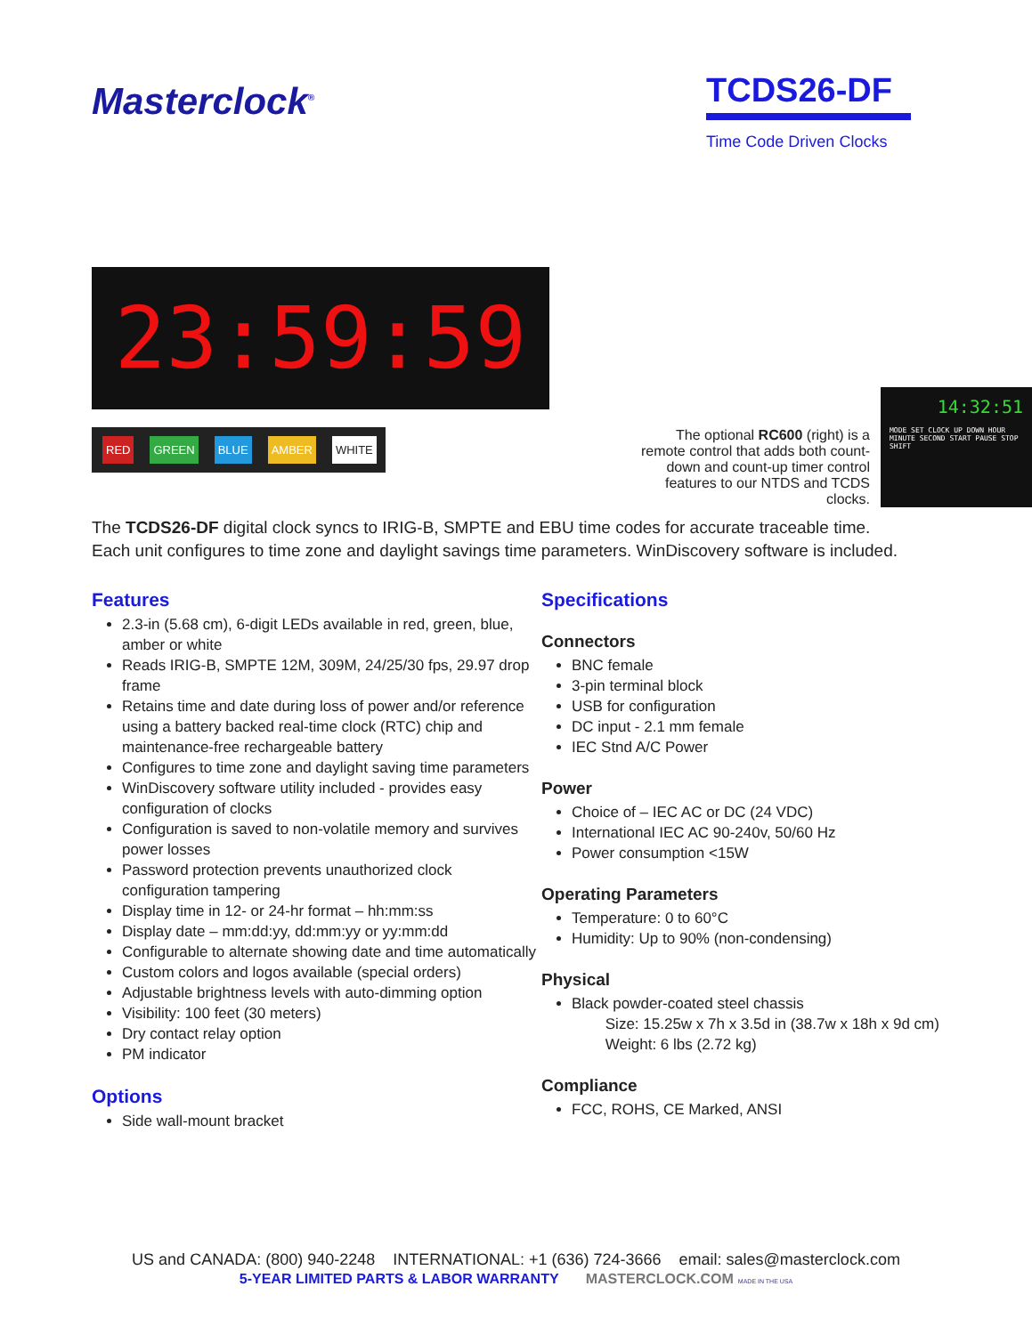Masterclock<sup>®</sup>
TCDS26-DF
Time Code Driven Clocks
23:59:59
RED GREEN BLUE AMBER WHITE
The optional RC600 (right) is a remote control that adds both count-down and count-up timer control features to our NTDS and TCDS clocks.
14:32:51
MODE SET CLOCK UP DOWN HOUR MINUTE SECOND START PAUSE STOP SHIFT
The TCDS26-DF digital clock syncs to IRIG-B, SMPTE and EBU time codes for accurate traceable time. Each unit configures to time zone and daylight savings time parameters. WinDiscovery software is included.
Features
2.3-in (5.68 cm), 6-digit LEDs available in red, green, blue, amber or white
Reads IRIG-B, SMPTE 12M, 309M, 24/25/30 fps, 29.97 drop frame
Retains time and date during loss of power and/or reference using a battery backed real-time clock (RTC) chip and maintenance-free rechargeable battery
Configures to time zone and daylight saving time parameters
WinDiscovery software utility included - provides easy configuration of clocks
Configuration is saved to non-volatile memory and survives power losses
Password protection prevents unauthorized clock configuration tampering
Display time in 12- or 24-hr format – hh:mm:ss
Display date – mm:dd:yy, dd:mm:yy or yy:mm:dd
Configurable to alternate showing date and time automatically
Custom colors and logos available (special orders)
Adjustable brightness levels with auto-dimming option
Visibility: 100 feet (30 meters)
Dry contact relay option
PM indicator
Options
Side wall-mount bracket
Specifications
Connectors
BNC female
3-pin terminal block
USB for configuration
DC input - 2.1 mm female
IEC Stnd A/C Power
Power
Choice of – IEC AC or DC (24 VDC)
International IEC AC 90-240v, 50/60 Hz
Power consumption <15W
Operating Parameters
Temperature: 0 to 60°C
Humidity: Up to 90% (non-condensing)
Physical
Black powder-coated steel chassis
Size: 15.25w x 7h x 3.5d in (38.7w x 18h x 9d cm)
Weight: 6 lbs (2.72 kg)
Compliance
FCC, ROHS, CE Marked, ANSI
US and CANADA: (800) 940-2248 INTERNATIONAL: +1 (636) 724-3666 email: sales@masterclock.com
5-YEAR LIMITED PARTS & LABOR WARRANTY MASTERCLOCK.COM MADE IN THE USA